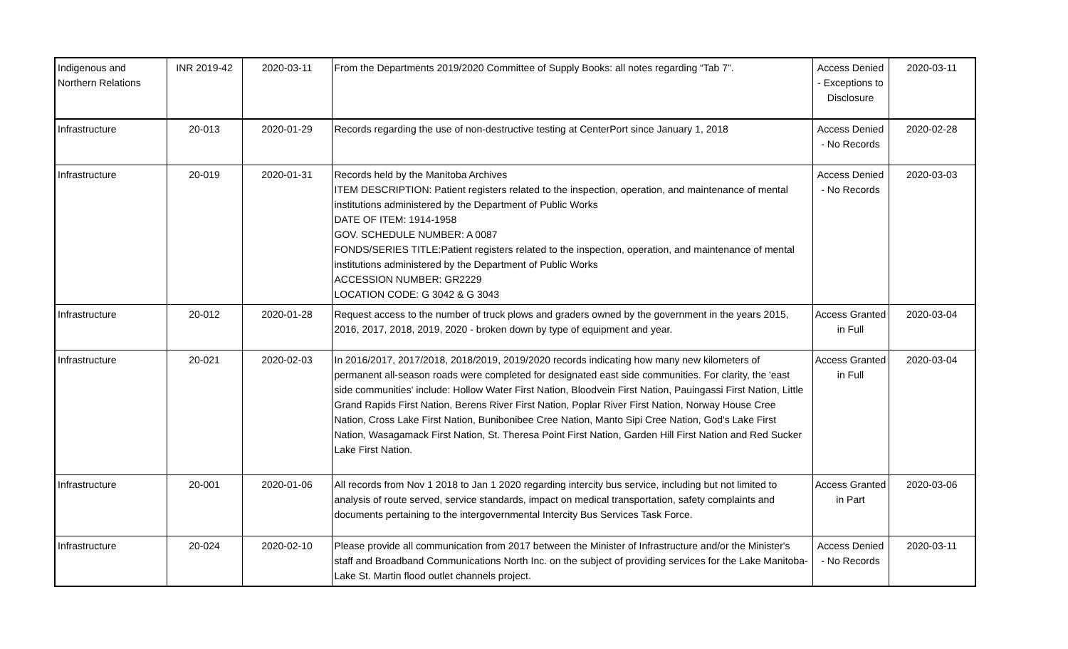| Indigenous and Northern Relations | INR 2019-42 | 2020-03-11 | From the Departments 2019/2020 Committee of Supply Books: all notes regarding “Tab 7”. | Access Denied - Exceptions to Disclosure | 2020-03-11 |
| Infrastructure | 20-013 | 2020-01-29 | Records regarding the use of non-destructive testing at CenterPort since January 1, 2018 | Access Denied - No Records | 2020-02-28 |
| Infrastructure | 20-019 | 2020-01-31 | Records held by the Manitoba Archives ITEM DESCRIPTION: Patient registers related to the inspection, operation, and maintenance of mental institutions administered by the Department of Public Works DATE OF ITEM: 1914-1958 GOV. SCHEDULE NUMBER: A 0087 FONDS/SERIES TITLE:Patient registers related to the inspection, operation, and maintenance of mental institutions administered by the Department of Public Works ACCESSION NUMBER: GR2229 LOCATION CODE: G 3042 & G 3043 | Access Denied - No Records | 2020-03-03 |
| Infrastructure | 20-012 | 2020-01-28 | Request access to the number of truck plows and graders owned by the government in the years 2015, 2016, 2017, 2018, 2019, 2020 - broken down by type of equipment and year. | Access Granted in Full | 2020-03-04 |
| Infrastructure | 20-021 | 2020-02-03 | In 2016/2017, 2017/2018, 2018/2019, 2019/2020 records indicating how many new kilometers of permanent all-season roads were completed for designated east side communities. For clarity, the 'east side communities' include: Hollow Water First Nation, Bloodvein First Nation, Pauingassi First Nation, Little Grand Rapids First Nation, Berens River First Nation, Poplar River First Nation, Norway House Cree Nation, Cross Lake First Nation, Bunibonibee Cree Nation, Manto Sipi Cree Nation, God's Lake First Nation, Wasagamack First Nation, St. Theresa Point First Nation, Garden Hill First Nation and Red Sucker Lake First Nation. | Access Granted in Full | 2020-03-04 |
| Infrastructure | 20-001 | 2020-01-06 | All records from Nov 1 2018 to Jan 1 2020 regarding intercity bus service, including but not limited to analysis of route served, service standards, impact on medical transportation, safety complaints and documents pertaining to the intergovernmental Intercity Bus Services Task Force. | Access Granted in Part | 2020-03-06 |
| Infrastructure | 20-024 | 2020-02-10 | Please provide all communication from 2017 between the Minister of Infrastructure and/or the Minister's staff and Broadband Communications North Inc. on the subject of providing services for the Lake Manitoba-Lake St. Martin flood outlet channels project. | Access Denied - No Records | 2020-03-11 |